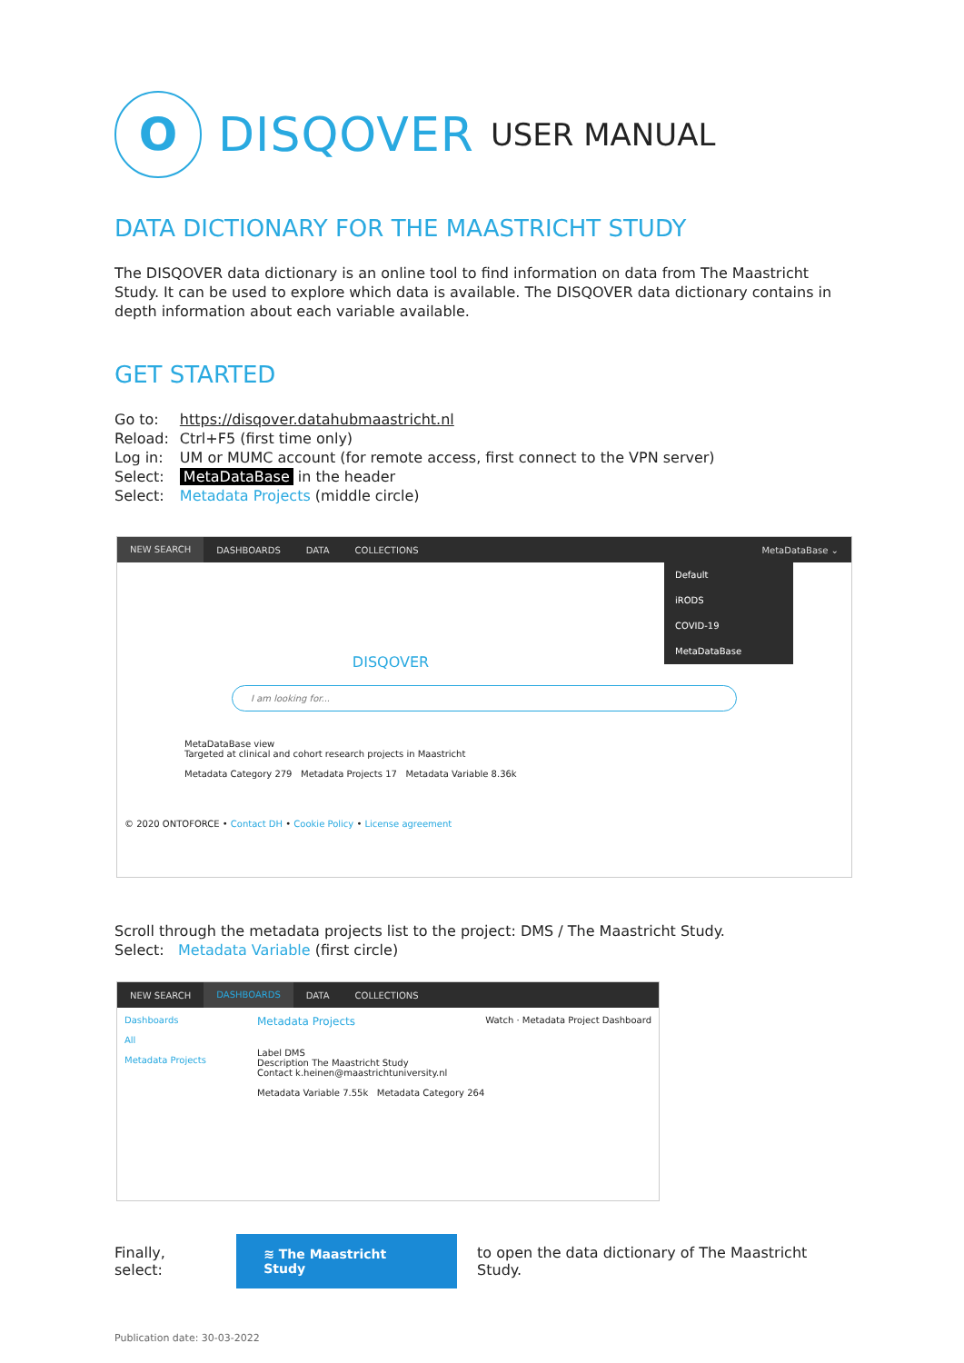O
DISQOVER
USER MANUAL
DATA DICTIONARY FOR THE MAASTRICHT STUDY
The DISQOVER data dictionary is an online tool to find information on data from The Maastricht Study. It can be used to explore which data is available. The DISQOVER data dictionary contains in depth information about each variable available.
GET STARTED
| Go to: | https://disqover.datahubmaastricht.nl |
| Reload: | Ctrl+F5 (first time only) |
| Log in: | UM or MUMC account (for remote access, first connect to the VPN server) |
| Select: | MetaDataBase in the header |
| Select: | Metadata Projects (middle circle) |
NEW SEARCH DASHBOARDS DATA COLLECTIONS MetaDataBase ⌄
Default
iRODS
COVID-19
MetaDataBase
DISQOVER
I am looking for...
MetaDataBase view
Targeted at clinical and cohort research projects in Maastricht
Metadata Category 279 Metadata Projects 17 Metadata Variable 8.36k
© 2020 ONTOFORCE • Contact DH • Cookie Policy • License agreement
Scroll through the metadata projects list to the project: DMS / The Maastricht Study.
Select: Metadata Variable (first circle)
NEW SEARCH DASHBOARDS DATA COLLECTIONS
Dashboards
All
Metadata Projects
Metadata Projects Watch · Metadata Project Dashboard
Label DMS
Description The Maastricht Study
Contact k.heinen@maastrichtuniversity.nl
Metadata Variable 7.55k Metadata Category 264
Finally, select: ≋ The Maastricht Study to open the data dictionary of The Maastricht Study.
Publication date: 30-03-2022